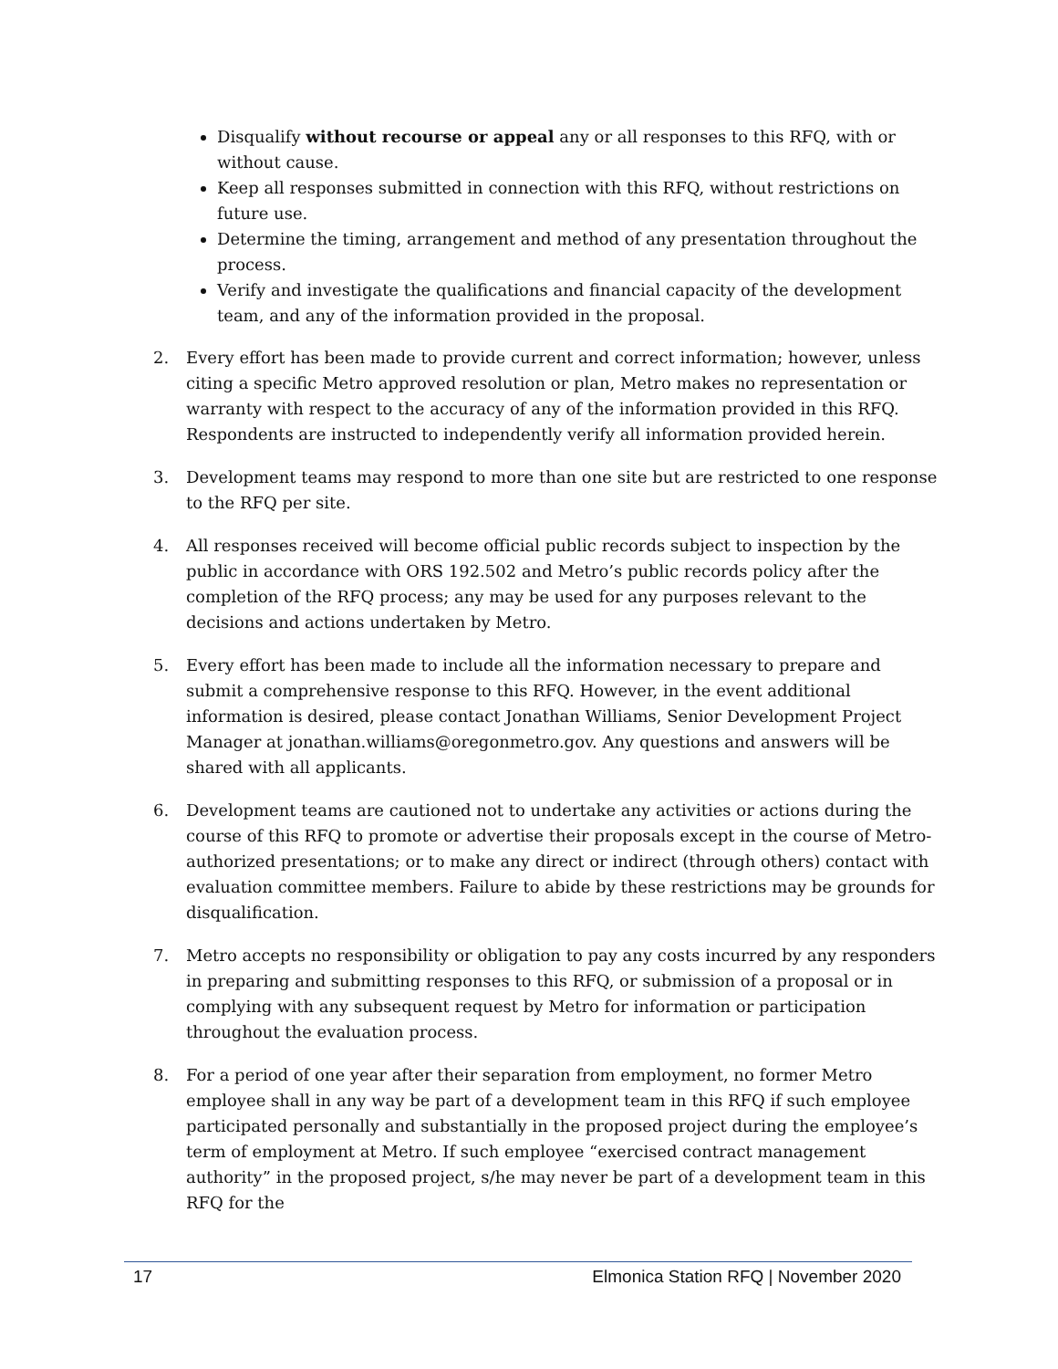Disqualify without recourse or appeal any or all responses to this RFQ, with or without cause.
Keep all responses submitted in connection with this RFQ, without restrictions on future use.
Determine the timing, arrangement and method of any presentation throughout the process.
Verify and investigate the qualifications and financial capacity of the development team, and any of the information provided in the proposal.
2. Every effort has been made to provide current and correct information; however, unless citing a specific Metro approved resolution or plan, Metro makes no representation or warranty with respect to the accuracy of any of the information provided in this RFQ. Respondents are instructed to independently verify all information provided herein.
3. Development teams may respond to more than one site but are restricted to one response to the RFQ per site.
4. All responses received will become official public records subject to inspection by the public in accordance with ORS 192.502 and Metro’s public records policy after the completion of the RFQ process; any may be used for any purposes relevant to the decisions and actions undertaken by Metro.
5. Every effort has been made to include all the information necessary to prepare and submit a comprehensive response to this RFQ. However, in the event additional information is desired, please contact Jonathan Williams, Senior Development Project Manager at jonathan.williams@oregonmetro.gov. Any questions and answers will be shared with all applicants.
6. Development teams are cautioned not to undertake any activities or actions during the course of this RFQ to promote or advertise their proposals except in the course of Metro-authorized presentations; or to make any direct or indirect (through others) contact with evaluation committee members. Failure to abide by these restrictions may be grounds for disqualification.
7. Metro accepts no responsibility or obligation to pay any costs incurred by any responders in preparing and submitting responses to this RFQ, or submission of a proposal or in complying with any subsequent request by Metro for information or participation throughout the evaluation process.
8. For a period of one year after their separation from employment, no former Metro employee shall in any way be part of a development team in this RFQ if such employee participated personally and substantially in the proposed project during the employee’s term of employment at Metro. If such employee “exercised contract management authority” in the proposed project, s/he may never be part of a development team in this RFQ for the
17 Elmonica Station RFQ | November 2020